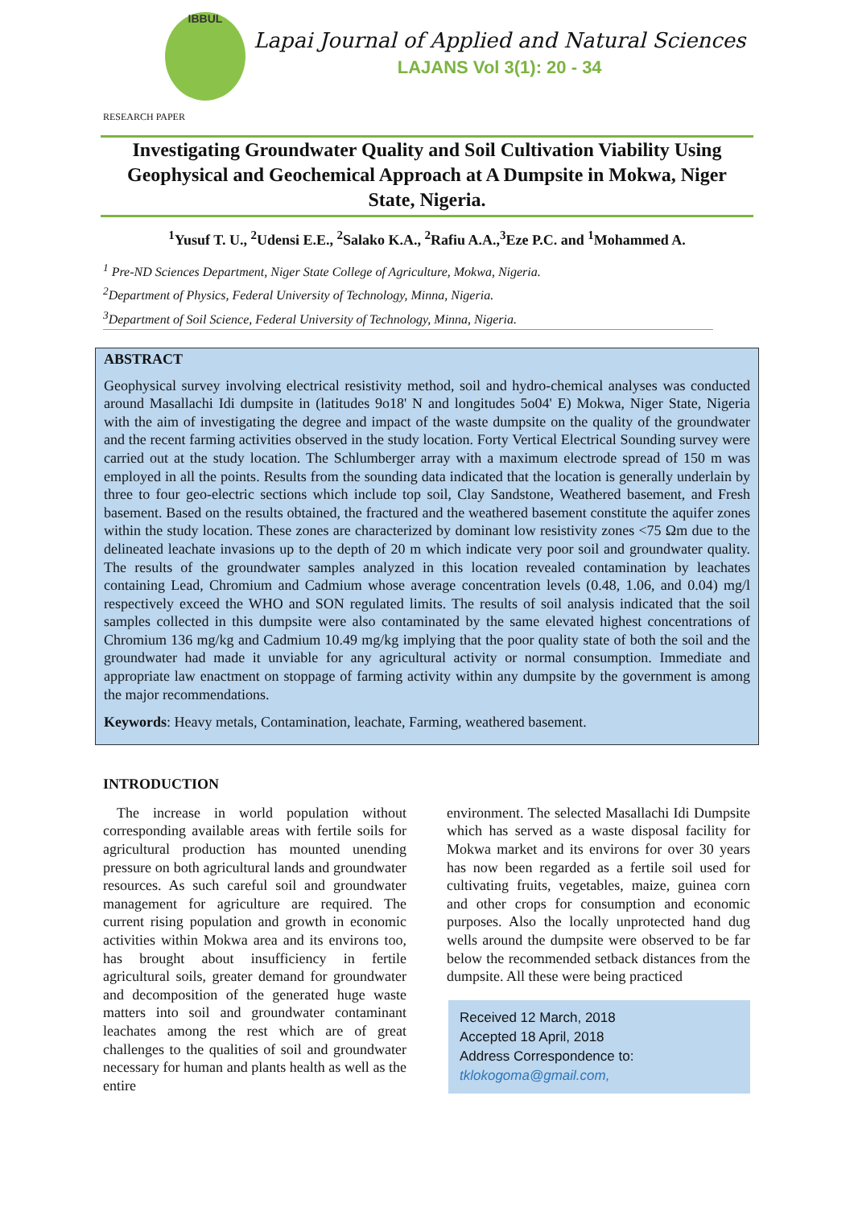IBBUL
Lapai Journal of Applied and Natural Sciences
LAJANS Vol 3(1): 20 - 34
RESEARCH PAPER
Investigating Groundwater Quality and Soil Cultivation Viability Using Geophysical and Geochemical Approach at A Dumpsite in Mokwa, Niger State, Nigeria.
<sup>1</sup> Yusuf T. U., <sup>2</sup>Udensi E.E., <sup>2</sup>Salako K.A., <sup>2</sup>Rafiu A.A.,<sup>3</sup>Eze P.C. and <sup>1</sup>Mohammed A.
<sup>1</sup> Pre-ND Sciences Department, Niger State College of Agriculture, Mokwa, Nigeria.
<sup>2</sup> Department of Physics, Federal University of Technology, Minna, Nigeria.
<sup>3</sup> Department of Soil Science, Federal University of Technology, Minna, Nigeria.
ABSTRACT
Geophysical survey involving electrical resistivity method, soil and hydro-chemical analyses was conducted around Masallachi Idi dumpsite in (latitudes 9o18' N and longitudes 5o04' E) Mokwa, Niger State, Nigeria with the aim of investigating the degree and impact of the waste dumpsite on the quality of the groundwater and the recent farming activities observed in the study location. Forty Vertical Electrical Sounding survey were carried out at the study location. The Schlumberger array with a maximum electrode spread of 150 m was employed in all the points. Results from the sounding data indicated that the location is generally underlain by three to four geo-electric sections which include top soil, Clay Sandstone, Weathered basement, and Fresh basement. Based on the results obtained, the fractured and the weathered basement constitute the aquifer zones within the study location. These zones are characterized by dominant low resistivity zones <75 Ωm due to the delineated leachate invasions up to the depth of 20 m which indicate very poor soil and groundwater quality. The results of the groundwater samples analyzed in this location revealed contamination by leachates containing Lead, Chromium and Cadmium whose average concentration levels (0.48, 1.06, and 0.04) mg/l respectively exceed the WHO and SON regulated limits. The results of soil analysis indicated that the soil samples collected in this dumpsite were also contaminated by the same elevated highest concentrations of Chromium 136 mg/kg and Cadmium 10.49 mg/kg implying that the poor quality state of both the soil and the groundwater had made it unviable for any agricultural activity or normal consumption. Immediate and appropriate law enactment on stoppage of farming activity within any dumpsite by the government is among the major recommendations.
Keywords: Heavy metals, Contamination, leachate, Farming, weathered basement.
INTRODUCTION
The increase in world population without corresponding available areas with fertile soils for agricultural production has mounted unending pressure on both agricultural lands and groundwater resources. As such careful soil and groundwater management for agriculture are required. The current rising population and growth in economic activities within Mokwa area and its environs too, has brought about insufficiency in fertile agricultural soils, greater demand for groundwater and decomposition of the generated huge waste matters into soil and groundwater contaminant leachates among the rest which are of great challenges to the qualities of soil and groundwater necessary for human and plants health as well as the entire
environment. The selected Masallachi Idi Dumpsite which has served as a waste disposal facility for Mokwa market and its environs for over 30 years has now been regarded as a fertile soil used for cultivating fruits, vegetables, maize, guinea corn and other crops for consumption and economic purposes. Also the locally unprotected hand dug wells around the dumpsite were observed to be far below the recommended setback distances from the dumpsite. All these were being practiced
Received 12 March, 2018
Accepted 18 April, 2018
Address Correspondence to:
tklokogoma@gmail.com,